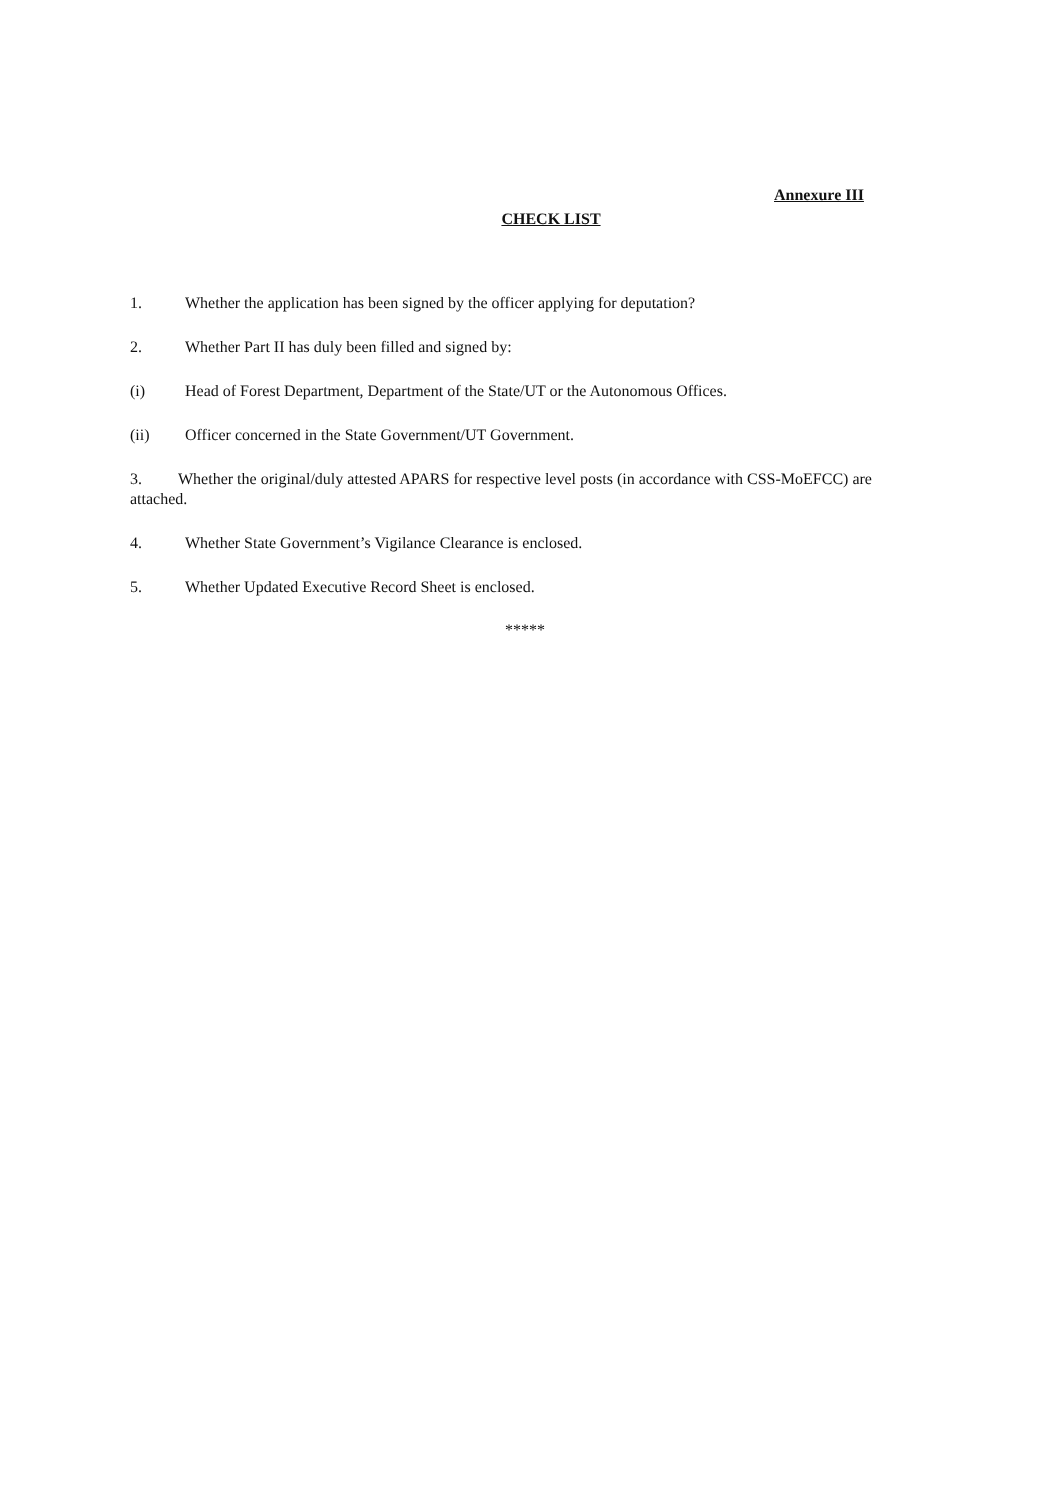Annexure III
CHECK LIST
1. Whether the application has been signed by the officer applying for deputation?
2. Whether Part II has duly been filled and signed by:
(i) Head of Forest Department, Department of the State/UT or the Autonomous Offices.
(ii) Officer concerned in the State Government/UT Government.
3. Whether the original/duly attested APARS for respective level posts (in accordance with CSS-MoEFCC) are attached.
4. Whether State Government’s Vigilance Clearance is enclosed.
5. Whether Updated Executive Record Sheet is enclosed.
*****